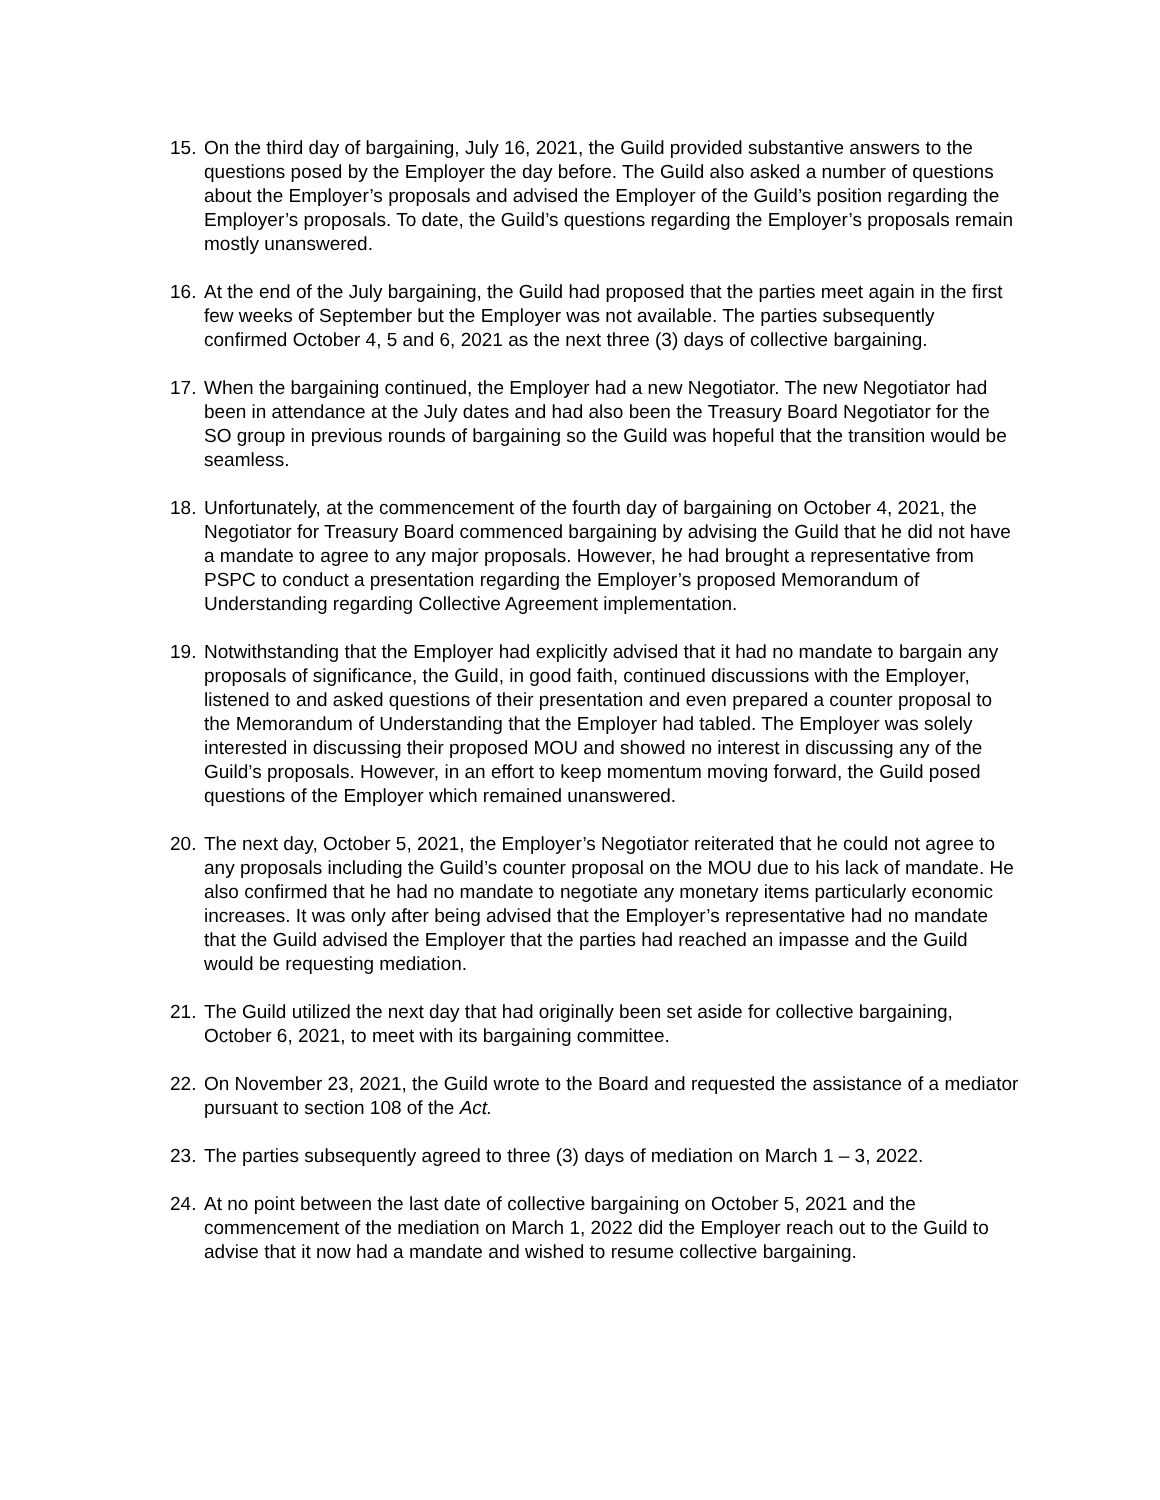15. On the third day of bargaining, July 16, 2021, the Guild provided substantive answers to the questions posed by the Employer the day before. The Guild also asked a number of questions about the Employer’s proposals and advised the Employer of the Guild’s position regarding the Employer’s proposals. To date, the Guild’s questions regarding the Employer’s proposals remain mostly unanswered.
16. At the end of the July bargaining, the Guild had proposed that the parties meet again in the first few weeks of September but the Employer was not available. The parties subsequently confirmed October 4, 5 and 6, 2021 as the next three (3) days of collective bargaining.
17. When the bargaining continued, the Employer had a new Negotiator. The new Negotiator had been in attendance at the July dates and had also been the Treasury Board Negotiator for the SO group in previous rounds of bargaining so the Guild was hopeful that the transition would be seamless.
18. Unfortunately, at the commencement of the fourth day of bargaining on October 4, 2021, the Negotiator for Treasury Board commenced bargaining by advising the Guild that he did not have a mandate to agree to any major proposals. However, he had brought a representative from PSPC to conduct a presentation regarding the Employer’s proposed Memorandum of Understanding regarding Collective Agreement implementation.
19. Notwithstanding that the Employer had explicitly advised that it had no mandate to bargain any proposals of significance, the Guild, in good faith, continued discussions with the Employer, listened to and asked questions of their presentation and even prepared a counter proposal to the Memorandum of Understanding that the Employer had tabled. The Employer was solely interested in discussing their proposed MOU and showed no interest in discussing any of the Guild’s proposals. However, in an effort to keep momentum moving forward, the Guild posed questions of the Employer which remained unanswered.
20. The next day, October 5, 2021, the Employer’s Negotiator reiterated that he could not agree to any proposals including the Guild’s counter proposal on the MOU due to his lack of mandate. He also confirmed that he had no mandate to negotiate any monetary items particularly economic increases. It was only after being advised that the Employer’s representative had no mandate that the Guild advised the Employer that the parties had reached an impasse and the Guild would be requesting mediation.
21. The Guild utilized the next day that had originally been set aside for collective bargaining, October 6, 2021, to meet with its bargaining committee.
22. On November 23, 2021, the Guild wrote to the Board and requested the assistance of a mediator pursuant to section 108 of the Act.
23. The parties subsequently agreed to three (3) days of mediation on March 1 – 3, 2022.
24. At no point between the last date of collective bargaining on October 5, 2021 and the commencement of the mediation on March 1, 2022 did the Employer reach out to the Guild to advise that it now had a mandate and wished to resume collective bargaining.